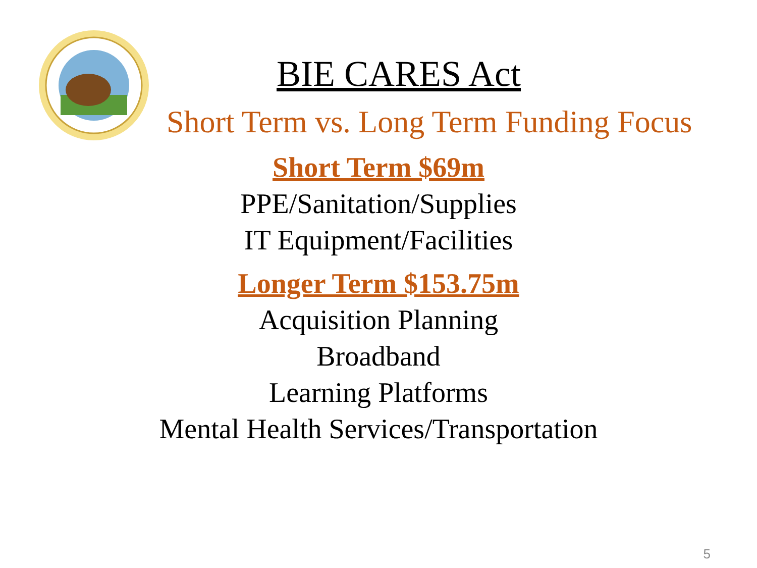BIE CARES Act
Short Term vs. Long Term Funding Focus
Short Term $69m
PPE/Sanitation/Supplies
IT Equipment/Facilities
Longer Term $153.75m
Acquisition Planning
Broadband
Learning Platforms
Mental Health Services/Transportation
5